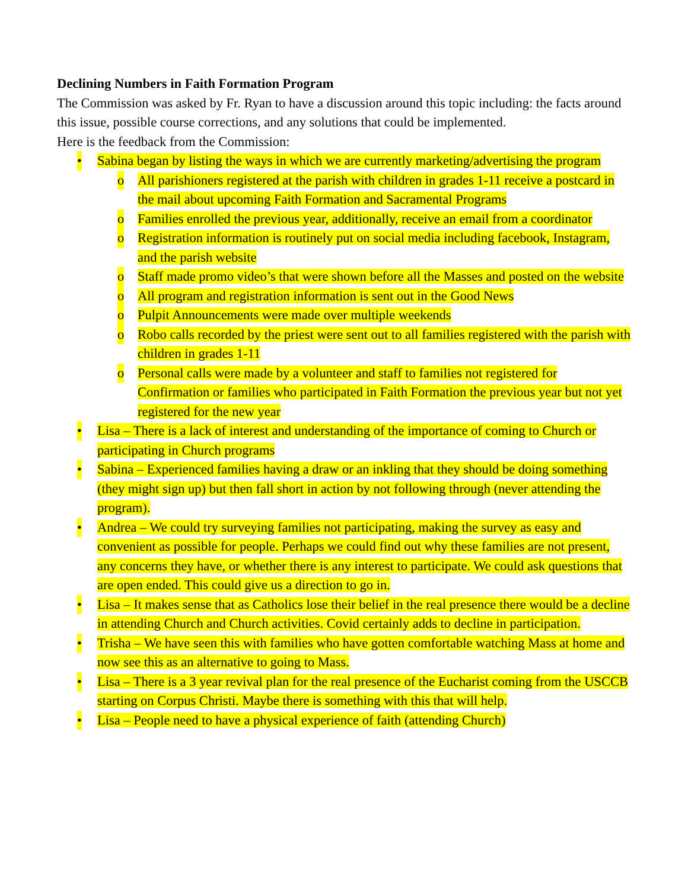Declining Numbers in Faith Formation Program
The Commission was asked by Fr. Ryan to have a discussion around this topic including: the facts around this issue, possible course corrections, and any solutions that could be implemented.
Here is the feedback from the Commission:
• Sabina began by listing the ways in which we are currently marketing/advertising the program
o All parishioners registered at the parish with children in grades 1-11 receive a postcard in the mail about upcoming Faith Formation and Sacramental Programs
o Families enrolled the previous year, additionally, receive an email from a coordinator
o Registration information is routinely put on social media including facebook, Instagram, and the parish website
o Staff made promo video’s that were shown before all the Masses and posted on the website
o All program and registration information is sent out in the Good News
o Pulpit Announcements were made over multiple weekends
o Robo calls recorded by the priest were sent out to all families registered with the parish with children in grades 1-11
o Personal calls were made by a volunteer and staff to families not registered for Confirmation or families who participated in Faith Formation the previous year but not yet registered for the new year
• Lisa – There is a lack of interest and understanding of the importance of coming to Church or participating in Church programs
• Sabina – Experienced families having a draw or an inkling that they should be doing something (they might sign up) but then fall short in action by not following through (never attending the program).
• Andrea – We could try surveying families not participating, making the survey as easy and convenient as possible for people. Perhaps we could find out why these families are not present, any concerns they have, or whether there is any interest to participate. We could ask questions that are open ended. This could give us a direction to go in.
• Lisa – It makes sense that as Catholics lose their belief in the real presence there would be a decline in attending Church and Church activities. Covid certainly adds to decline in participation.
• Trisha – We have seen this with families who have gotten comfortable watching Mass at home and now see this as an alternative to going to Mass.
• Lisa – There is a 3 year revival plan for the real presence of the Eucharist coming from the USCCB starting on Corpus Christi. Maybe there is something with this that will help.
• Lisa – People need to have a physical experience of faith (attending Church)